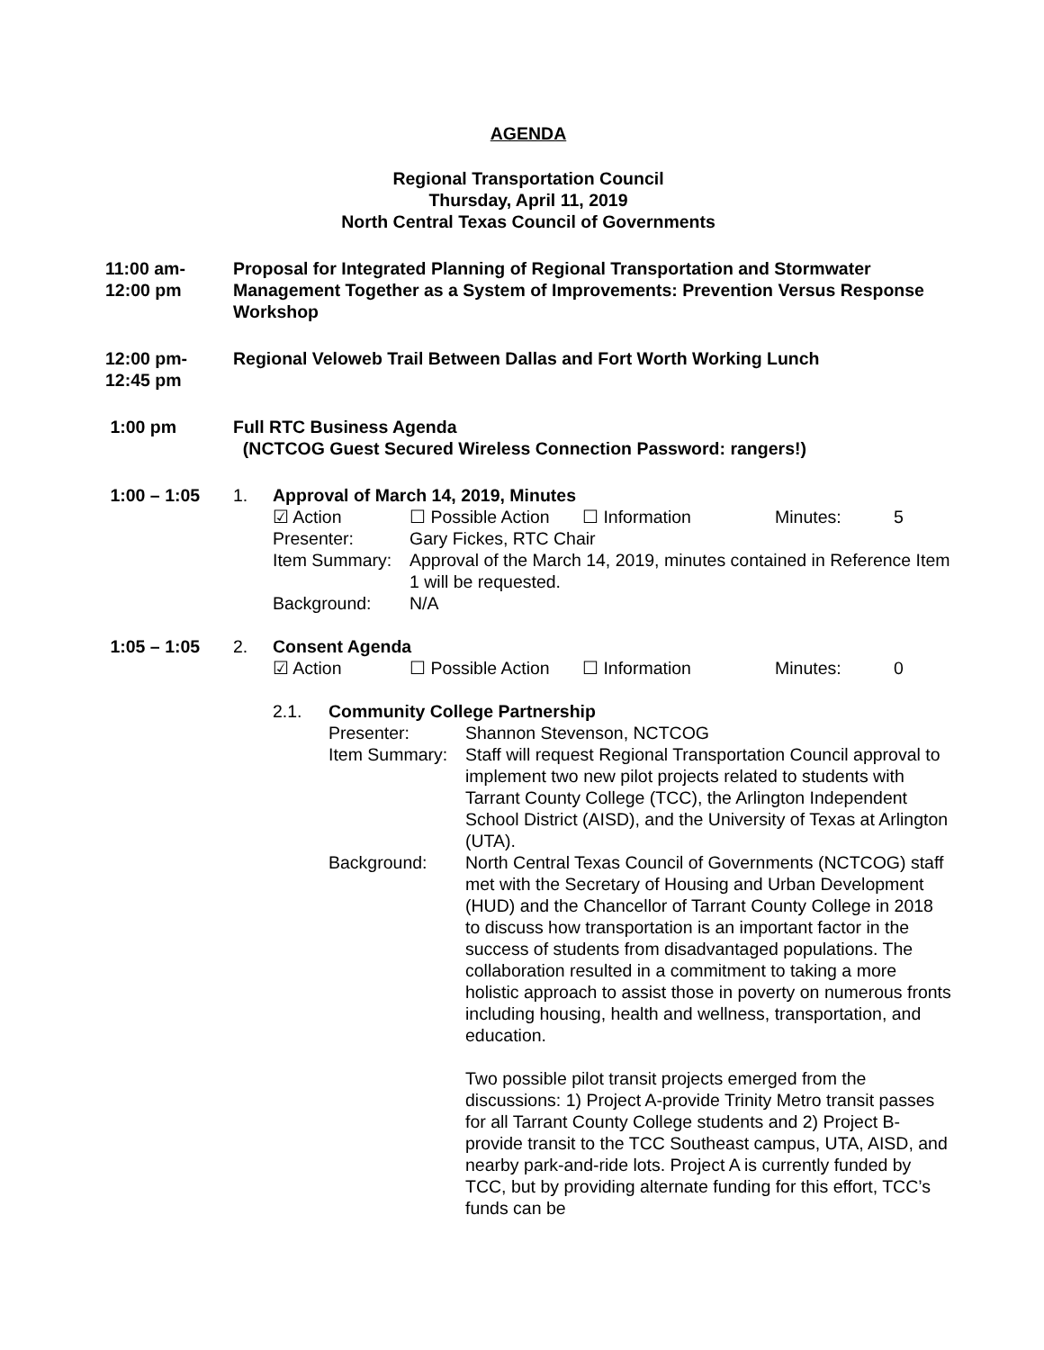AGENDA
Regional Transportation Council
Thursday, April 11, 2019
North Central Texas Council of Governments
11:00 am-
12:00 pm
Proposal for Integrated Planning of Regional Transportation and Stormwater Management Together as a System of Improvements: Prevention Versus Response Workshop
12:00 pm-
12:45 pm
Regional Veloweb Trail Between Dallas and Fort Worth Working Lunch
1:00 pm Full RTC Business Agenda
(NCTCOG Guest Secured Wireless Connection Password: rangers!)
1:00 – 1:05 1. Approval of March 14, 2019, Minutes
☑ Action ☐ Possible Action ☐ Information Minutes: 5
Presenter: Gary Fickes, RTC Chair
Item Summary:
Approval of the March 14, 2019, minutes contained in Reference Item 1 will be requested.
Background: N/A
1:05 – 1:05 2. Consent Agenda
☑ Action ☐ Possible Action ☐ Information Minutes: 0
2.1. Community College Partnership
Presenter: Shannon Stevenson, NCTCOG
Item Summary:
Staff will request Regional Transportation Council approval to implement two new pilot projects related to students with Tarrant County College (TCC), the Arlington Independent School District (AISD), and the University of Texas at Arlington (UTA).
Background: North Central Texas Council of Governments (NCTCOG) staff met with the Secretary of Housing and Urban Development (HUD) and the Chancellor of Tarrant County College in 2018 to discuss how transportation is an important factor in the success of students from disadvantaged populations. The collaboration resulted in a commitment to taking a more holistic approach to assist those in poverty on numerous fronts including housing, health and wellness, transportation, and education.
Two possible pilot transit projects emerged from the discussions: 1) Project A-provide Trinity Metro transit passes for all Tarrant County College students and 2) Project B-provide transit to the TCC Southeast campus, UTA, AISD, and nearby park-and-ride lots. Project A is currently funded by TCC, but by providing alternate funding for this effort, TCC’s funds can be